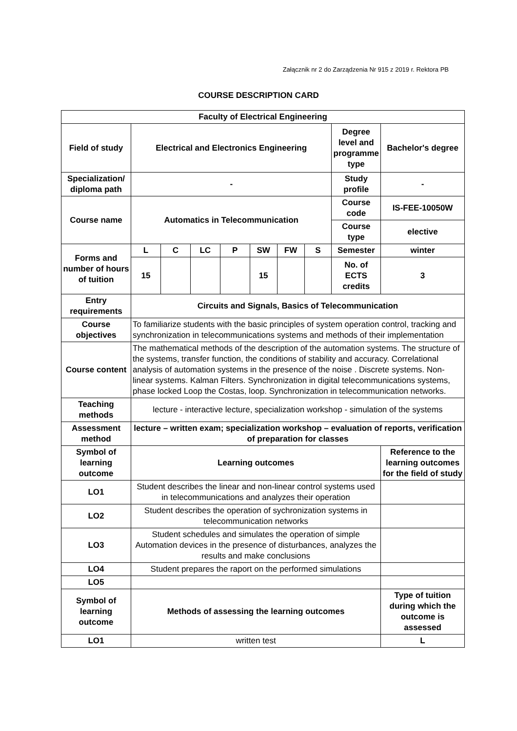Załącznik nr 2 do Zarządzenia Nr 915 z 2019 r. Rektora PB
COURSE DESCRIPTION CARD
| Faculty of Electrical Engineering | | | | | | | | | |
| --- | --- | --- | --- | --- | --- | --- | --- | --- | --- |
| Field of study | Electrical and Electronics Engineering | | | | | | | Degree level and programme type | Bachelor's degree |
| Specialization/ diploma path | - | | | | | | | Study profile | - |
| Course name | Automatics in Telecommunication | | | | | | | Course code | IS-FEE-10050W |
| | | | | | | | | Course type | elective |
| Forms and number of hours of tuition | L | C | LC | P | SW | FW | S | Semester | winter |
| | 15 | | | | 15 | | | No. of ECTS credits | 3 |
| Entry requirements | Circuits and Signals, Basics of Telecommunication | | | | | | | | |
| Course objectives | To familiarize students with the basic principles of system operation control, tracking and synchronization in telecommunications systems and methods of their implementation | | | | | | | | |
| Course content | The mathematical methods of the description of the automation systems. The structure of the systems, transfer function, the conditions of stability and accuracy. Correlational analysis of automation systems in the presence of the noise . Discrete systems. Non-linear systems. Kalman Filters. Synchronization in digital telecommunications systems, phase locked Loop the Costas, loop. Synchronization in telecommunication networks. | | | | | | | | |
| Teaching methods | lecture - interactive lecture, specialization workshop - simulation of the systems | | | | | | | | |
| Assessment method | lecture – written exam; specialization workshop – evaluation of reports, verification of preparation for classes | | | | | | | | |
| Symbol of learning outcome | Learning outcomes | | | | | | | | Reference to the learning outcomes for the field of study |
| LO1 | Student describes the linear and non-linear control systems used in telecommunications and analyzes their operation | | | | | | | | |
| LO2 | Student describes the operation of sychronization systems in telecommunication networks | | | | | | | | |
| LO3 | Student schedules and simulates the operation of simple Automation devices in the presence of disturbances, analyzes the results and make conclusions | | | | | | | | |
| LO4 | Student prepares the raport on the performed simulations | | | | | | | | |
| LO5 | | | | | | | | | |
| Symbol of learning outcome | Methods of assessing the learning outcomes | | | | | | | | Type of tuition during which the outcome is assessed |
| LO1 | written test | | | | | | | | L |